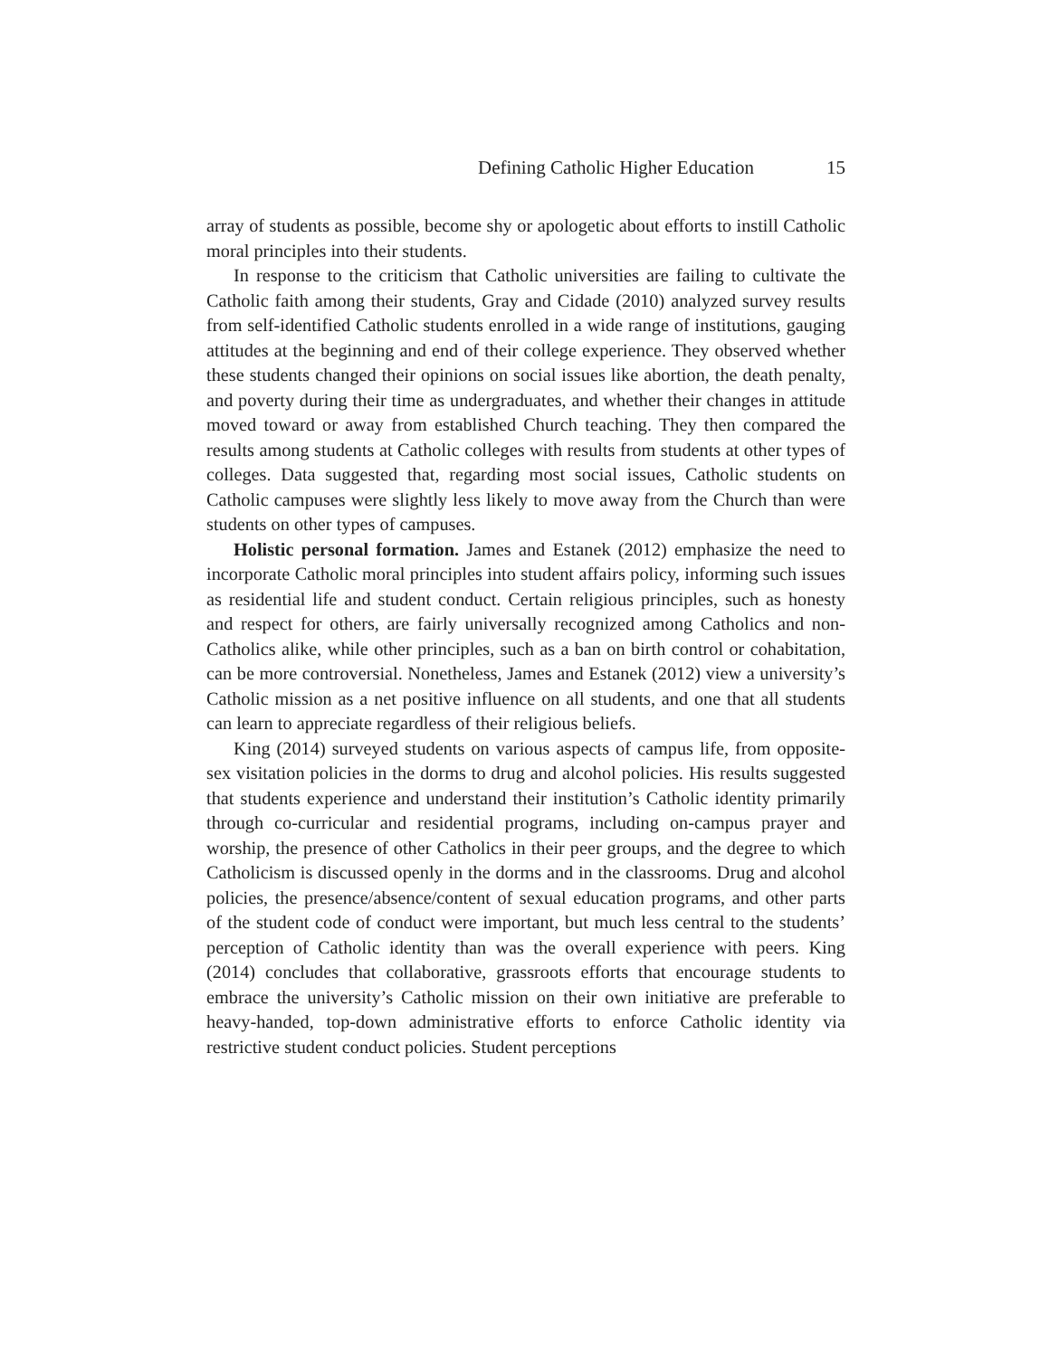Defining Catholic Higher Education 15
array of students as possible, become shy or apologetic about efforts to instill Catholic moral principles into their students.
In response to the criticism that Catholic universities are failing to cultivate the Catholic faith among their students, Gray and Cidade (2010) analyzed survey results from self-identified Catholic students enrolled in a wide range of institutions, gauging attitudes at the beginning and end of their college experience. They observed whether these students changed their opinions on social issues like abortion, the death penalty, and poverty during their time as undergraduates, and whether their changes in attitude moved toward or away from established Church teaching. They then compared the results among students at Catholic colleges with results from students at other types of colleges. Data suggested that, regarding most social issues, Catholic students on Catholic campuses were slightly less likely to move away from the Church than were students on other types of campuses.
Holistic personal formation. James and Estanek (2012) emphasize the need to incorporate Catholic moral principles into student affairs policy, informing such issues as residential life and student conduct. Certain religious principles, such as honesty and respect for others, are fairly universally recognized among Catholics and non-Catholics alike, while other principles, such as a ban on birth control or cohabitation, can be more controversial. Nonetheless, James and Estanek (2012) view a university’s Catholic mission as a net positive influence on all students, and one that all students can learn to appreciate regardless of their religious beliefs.
King (2014) surveyed students on various aspects of campus life, from opposite-sex visitation policies in the dorms to drug and alcohol policies. His results suggested that students experience and understand their institution’s Catholic identity primarily through co-curricular and residential programs, including on-campus prayer and worship, the presence of other Catholics in their peer groups, and the degree to which Catholicism is discussed openly in the dorms and in the classrooms. Drug and alcohol policies, the presence/absence/content of sexual education programs, and other parts of the student code of conduct were important, but much less central to the students’ perception of Catholic identity than was the overall experience with peers. King (2014) concludes that collaborative, grassroots efforts that encourage students to embrace the university’s Catholic mission on their own initiative are preferable to heavy-handed, top-down administrative efforts to enforce Catholic identity via restrictive student conduct policies. Student perceptions